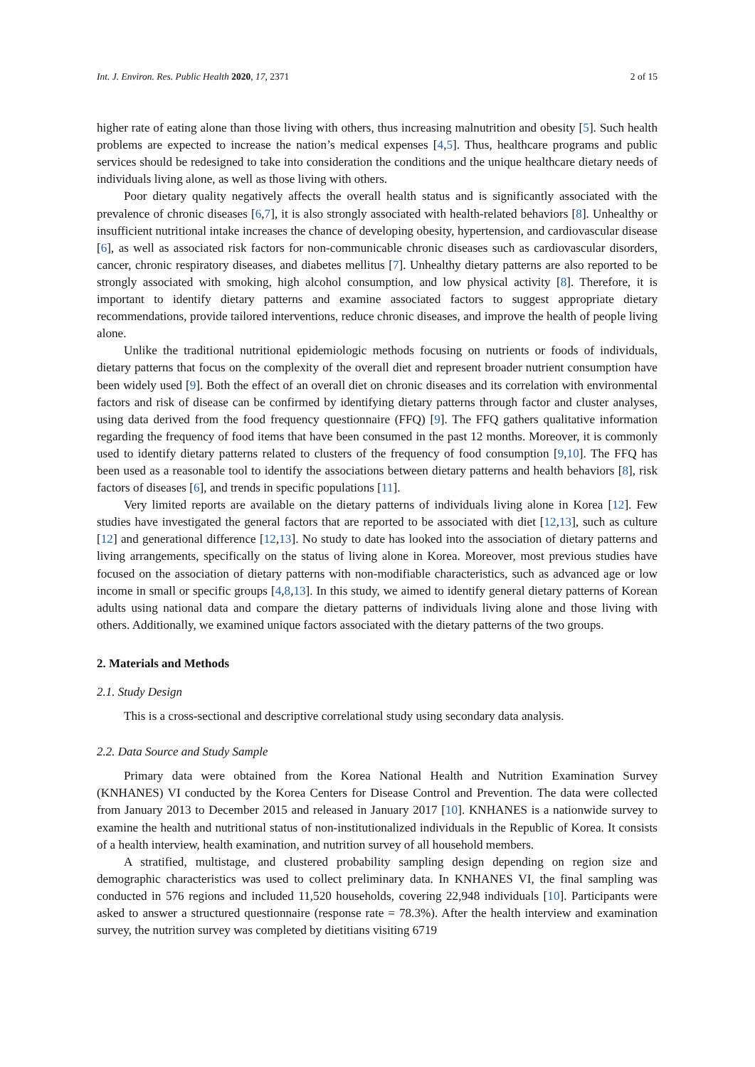Int. J. Environ. Res. Public Health 2020, 17, 2371 2 of 15
higher rate of eating alone than those living with others, thus increasing malnutrition and obesity [5]. Such health problems are expected to increase the nation’s medical expenses [4,5]. Thus, healthcare programs and public services should be redesigned to take into consideration the conditions and the unique healthcare dietary needs of individuals living alone, as well as those living with others.
Poor dietary quality negatively affects the overall health status and is significantly associated with the prevalence of chronic diseases [6,7], it is also strongly associated with health-related behaviors [8]. Unhealthy or insufficient nutritional intake increases the chance of developing obesity, hypertension, and cardiovascular disease [6], as well as associated risk factors for non-communicable chronic diseases such as cardiovascular disorders, cancer, chronic respiratory diseases, and diabetes mellitus [7]. Unhealthy dietary patterns are also reported to be strongly associated with smoking, high alcohol consumption, and low physical activity [8]. Therefore, it is important to identify dietary patterns and examine associated factors to suggest appropriate dietary recommendations, provide tailored interventions, reduce chronic diseases, and improve the health of people living alone.
Unlike the traditional nutritional epidemiologic methods focusing on nutrients or foods of individuals, dietary patterns that focus on the complexity of the overall diet and represent broader nutrient consumption have been widely used [9]. Both the effect of an overall diet on chronic diseases and its correlation with environmental factors and risk of disease can be confirmed by identifying dietary patterns through factor and cluster analyses, using data derived from the food frequency questionnaire (FFQ) [9]. The FFQ gathers qualitative information regarding the frequency of food items that have been consumed in the past 12 months. Moreover, it is commonly used to identify dietary patterns related to clusters of the frequency of food consumption [9,10]. The FFQ has been used as a reasonable tool to identify the associations between dietary patterns and health behaviors [8], risk factors of diseases [6], and trends in specific populations [11].
Very limited reports are available on the dietary patterns of individuals living alone in Korea [12]. Few studies have investigated the general factors that are reported to be associated with diet [12,13], such as culture [12] and generational difference [12,13]. No study to date has looked into the association of dietary patterns and living arrangements, specifically on the status of living alone in Korea. Moreover, most previous studies have focused on the association of dietary patterns with non-modifiable characteristics, such as advanced age or low income in small or specific groups [4,8,13]. In this study, we aimed to identify general dietary patterns of Korean adults using national data and compare the dietary patterns of individuals living alone and those living with others. Additionally, we examined unique factors associated with the dietary patterns of the two groups.
2. Materials and Methods
2.1. Study Design
This is a cross-sectional and descriptive correlational study using secondary data analysis.
2.2. Data Source and Study Sample
Primary data were obtained from the Korea National Health and Nutrition Examination Survey (KNHANES) VI conducted by the Korea Centers for Disease Control and Prevention. The data were collected from January 2013 to December 2015 and released in January 2017 [10]. KNHANES is a nationwide survey to examine the health and nutritional status of non-institutionalized individuals in the Republic of Korea. It consists of a health interview, health examination, and nutrition survey of all household members.
A stratified, multistage, and clustered probability sampling design depending on region size and demographic characteristics was used to collect preliminary data. In KNHANES VI, the final sampling was conducted in 576 regions and included 11,520 households, covering 22,948 individuals [10]. Participants were asked to answer a structured questionnaire (response rate = 78.3%). After the health interview and examination survey, the nutrition survey was completed by dietitians visiting 6719